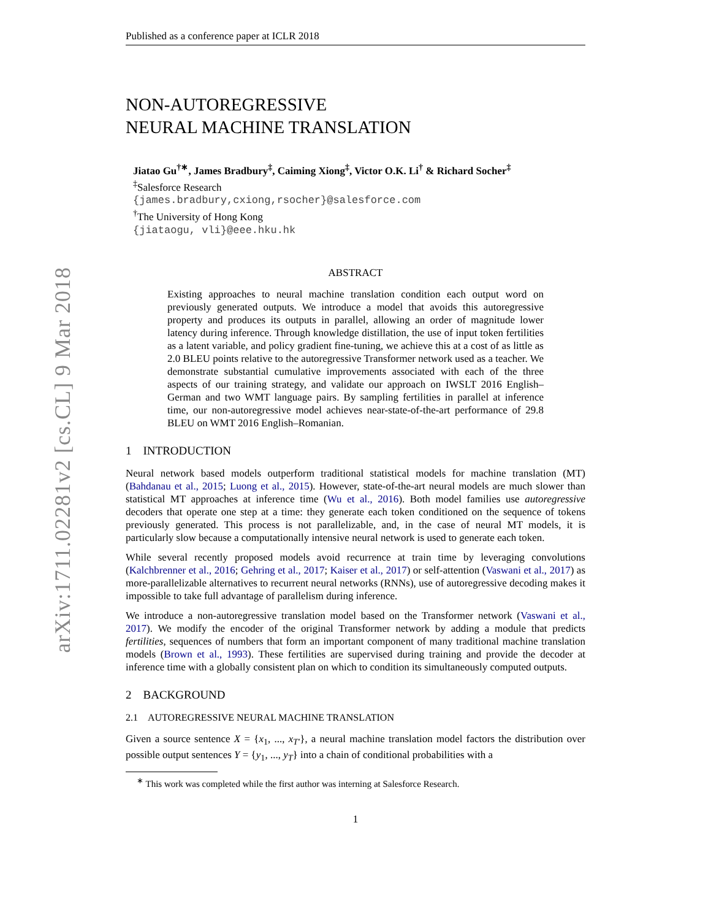arXiv:1711.02281v2 [cs.CL] 9 Mar 2018
Published as a conference paper at ICLR 2018
NON-AUTOREGRESSIVE
NEURAL MACHINE TRANSLATION
Jiatao Gu<sup>†</sup><sup>∗</sup>, James Bradbury<sup>‡</sup>, Caiming Xiong<sup>‡</sup>, Victor O.K. Li<sup>†</sup> & Richard Socher<sup>‡</sup>
<sup>‡</sup> Salesforce Research
{james.bradbury,cxiong,rsocher}@salesforce.com
<sup>†</sup> The University of Hong Kong
{jiataogu, vli}@eee.hku.hk
ABSTRACT
Existing approaches to neural machine translation condition each output word on previously generated outputs. We introduce a model that avoids this autoregressive property and produces its outputs in parallel, allowing an order of magnitude lower latency during inference. Through knowledge distillation, the use of input token fertilities as a latent variable, and policy gradient fine-tuning, we achieve this at a cost of as little as 2.0 BLEU points relative to the autoregressive Transformer network used as a teacher. We demonstrate substantial cumulative improvements associated with each of the three aspects of our training strategy, and validate our approach on IWSLT 2016 English–German and two WMT language pairs. By sampling fertilities in parallel at inference time, our non-autoregressive model achieves near-state-of-the-art performance of 29.8 BLEU on WMT 2016 English–Romanian.
1 INTRODUCTION
Neural network based models outperform traditional statistical models for machine translation (MT) (Bahdanau et al., 2015; Luong et al., 2015). However, state-of-the-art neural models are much slower than statistical MT approaches at inference time (Wu et al., 2016). Both model families use autoregressive decoders that operate one step at a time: they generate each token conditioned on the sequence of tokens previously generated. This process is not parallelizable, and, in the case of neural MT models, it is particularly slow because a computationally intensive neural network is used to generate each token.
While several recently proposed models avoid recurrence at train time by leveraging convolutions (Kalchbrenner et al., 2016; Gehring et al., 2017; Kaiser et al., 2017) or self-attention (Vaswani et al., 2017) as more-parallelizable alternatives to recurrent neural networks (RNNs), use of autoregressive decoding makes it impossible to take full advantage of parallelism during inference.
We introduce a non-autoregressive translation model based on the Transformer network (Vaswani et al., 2017). We modify the encoder of the original Transformer network by adding a module that predicts fertilities, sequences of numbers that form an important component of many traditional machine translation models (Brown et al., 1993). These fertilities are supervised during training and provide the decoder at inference time with a globally consistent plan on which to condition its simultaneously computed outputs.
2 BACKGROUND
2.1 AUTOREGRESSIVE NEURAL MACHINE TRANSLATION
Given a source sentence X = {x<sub>1</sub>, ..., x<sub>T′</sub>}, a neural machine translation model factors the distribution over possible output sentences Y = {y<sub>1</sub>, ..., y<sub>T</sub>} into a chain of conditional probabilities with a
<sup>∗</sup> This work was completed while the first author was interning at Salesforce Research.
1